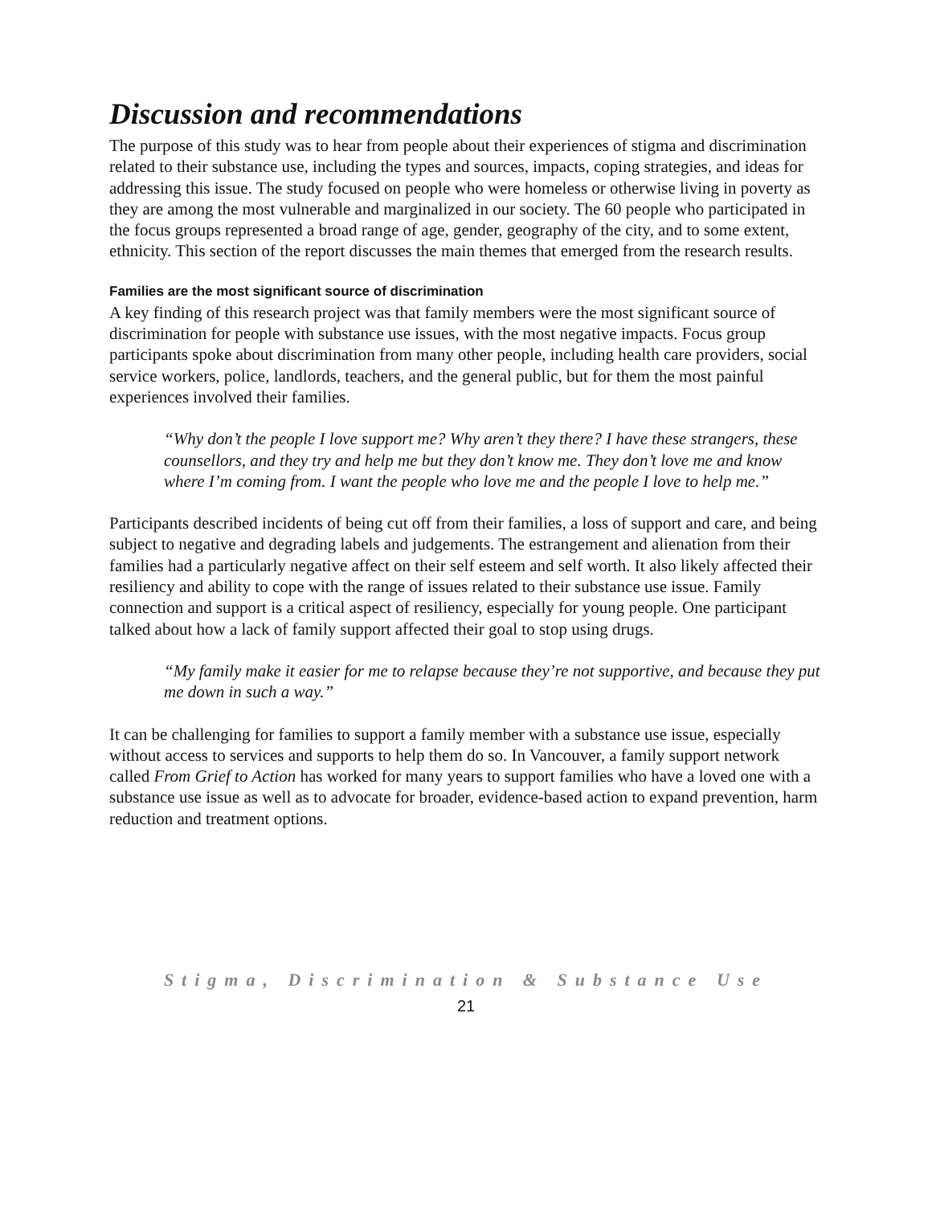Discussion and recommendations
The purpose of this study was to hear from people about their experiences of stigma and discrimination related to their substance use, including the types and sources, impacts, coping strategies, and ideas for addressing this issue. The study focused on people who were homeless or otherwise living in poverty as they are among the most vulnerable and marginalized in our society. The 60 people who participated in the focus groups represented a broad range of age, gender, geography of the city, and to some extent, ethnicity. This section of the report discusses the main themes that emerged from the research results.
Families are the most significant source of discrimination
A key finding of this research project was that family members were the most significant source of discrimination for people with substance use issues, with the most negative impacts. Focus group participants spoke about discrimination from many other people, including health care providers, social service workers, police, landlords, teachers, and the general public, but for them the most painful experiences involved their families.
“Why don’t the people I love support me? Why aren’t they there? I have these strangers, these counsellors, and they try and help me but they don’t know me. They don’t love me and know where I’m coming from. I want the people who love me and the people I love to help me.”
Participants described incidents of being cut off from their families, a loss of support and care, and being subject to negative and degrading labels and judgements. The estrangement and alienation from their families had a particularly negative affect on their self esteem and self worth. It also likely affected their resiliency and ability to cope with the range of issues related to their substance use issue. Family connection and support is a critical aspect of resiliency, especially for young people. One participant talked about how a lack of family support affected their goal to stop using drugs.
“My family make it easier for me to relapse because they’re not supportive, and because they put me down in such a way.”
It can be challenging for families to support a family member with a substance use issue, especially without access to services and supports to help them do so. In Vancouver, a family support network called From Grief to Action has worked for many years to support families who have a loved one with a substance use issue as well as to advocate for broader, evidence-based action to expand prevention, harm reduction and treatment options.
Stigma, Discrimination & Substance Use
21